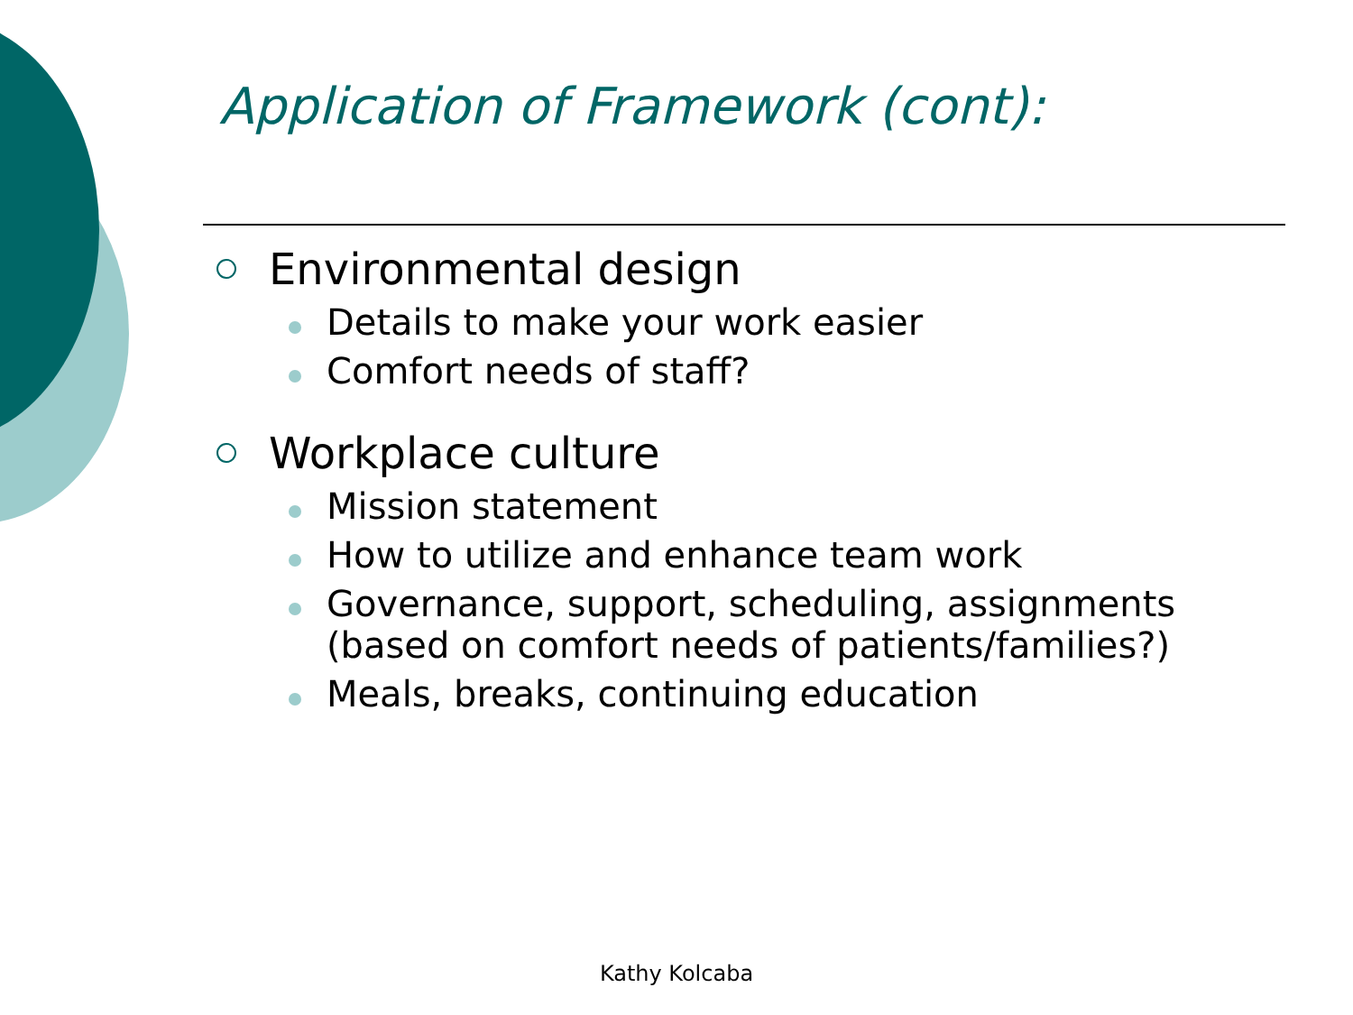Application of Framework (cont):
Environmental design
Details to make your work easier
Comfort needs of staff?
Workplace culture
Mission statement
How to utilize and enhance team work
Governance, support, scheduling, assignments (based on comfort needs of patients/families?)
Meals, breaks, continuing education
Kathy Kolcaba